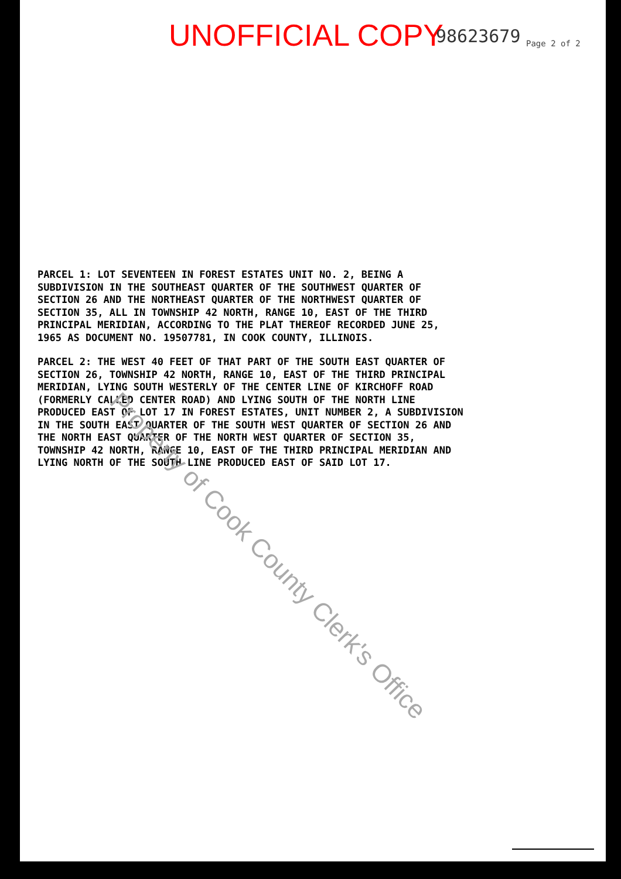UNOFFICIAL COPY 98623679 Page 2 of 2
PARCEL 1: LOT SEVENTEEN IN FOREST ESTATES UNIT NO. 2, BEING A SUBDIVISION IN THE SOUTHEAST QUARTER OF THE SOUTHWEST QUARTER OF SECTION 26 AND THE NORTHEAST QUARTER OF THE NORTHWEST QUARTER OF SECTION 35, ALL IN TOWNSHIP 42 NORTH, RANGE 10, EAST OF THE THIRD PRINCIPAL MERIDIAN, ACCORDING TO THE PLAT THEREOF RECORDED JUNE 25, 1965 AS DOCUMENT NO. 19507781, IN COOK COUNTY, ILLINOIS.
PARCEL 2: THE WEST 40 FEET OF THAT PART OF THE SOUTH EAST QUARTER OF SECTION 26, TOWNSHIP 42 NORTH, RANGE 10, EAST OF THE THIRD PRINCIPAL MERIDIAN, LYING SOUTH WESTERLY OF THE CENTER LINE OF KIRCHOFF ROAD (FORMERLY CALLED CENTER ROAD) AND LYING SOUTH OF THE NORTH LINE PRODUCED EAST OF LOT 17 IN FOREST ESTATES, UNIT NUMBER 2, A SUBDIVISION IN THE SOUTH EAST QUARTER OF THE SOUTH WEST QUARTER OF SECTION 26 AND THE NORTH EAST QUARTER OF THE NORTH WEST QUARTER OF SECTION 35, TOWNSHIP 42 NORTH, RANGE 10, EAST OF THE THIRD PRINCIPAL MERIDIAN AND LYING NORTH OF THE SOUTH LINE PRODUCED EAST OF SAID LOT 17.
Property of Cook County Clerk's Office